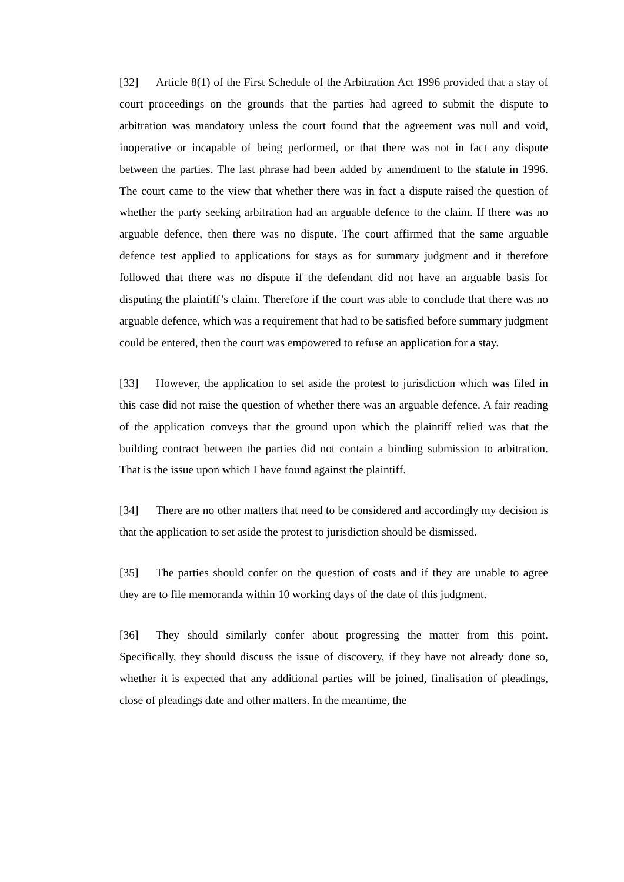[32] Article 8(1) of the First Schedule of the Arbitration Act 1996 provided that a stay of court proceedings on the grounds that the parties had agreed to submit the dispute to arbitration was mandatory unless the court found that the agreement was null and void, inoperative or incapable of being performed, or that there was not in fact any dispute between the parties. The last phrase had been added by amendment to the statute in 1996. The court came to the view that whether there was in fact a dispute raised the question of whether the party seeking arbitration had an arguable defence to the claim. If there was no arguable defence, then there was no dispute. The court affirmed that the same arguable defence test applied to applications for stays as for summary judgment and it therefore followed that there was no dispute if the defendant did not have an arguable basis for disputing the plaintiff’s claim. Therefore if the court was able to conclude that there was no arguable defence, which was a requirement that had to be satisfied before summary judgment could be entered, then the court was empowered to refuse an application for a stay.
[33] However, the application to set aside the protest to jurisdiction which was filed in this case did not raise the question of whether there was an arguable defence. A fair reading of the application conveys that the ground upon which the plaintiff relied was that the building contract between the parties did not contain a binding submission to arbitration. That is the issue upon which I have found against the plaintiff.
[34] There are no other matters that need to be considered and accordingly my decision is that the application to set aside the protest to jurisdiction should be dismissed.
[35] The parties should confer on the question of costs and if they are unable to agree they are to file memoranda within 10 working days of the date of this judgment.
[36] They should similarly confer about progressing the matter from this point. Specifically, they should discuss the issue of discovery, if they have not already done so, whether it is expected that any additional parties will be joined, finalisation of pleadings, close of pleadings date and other matters. In the meantime, the